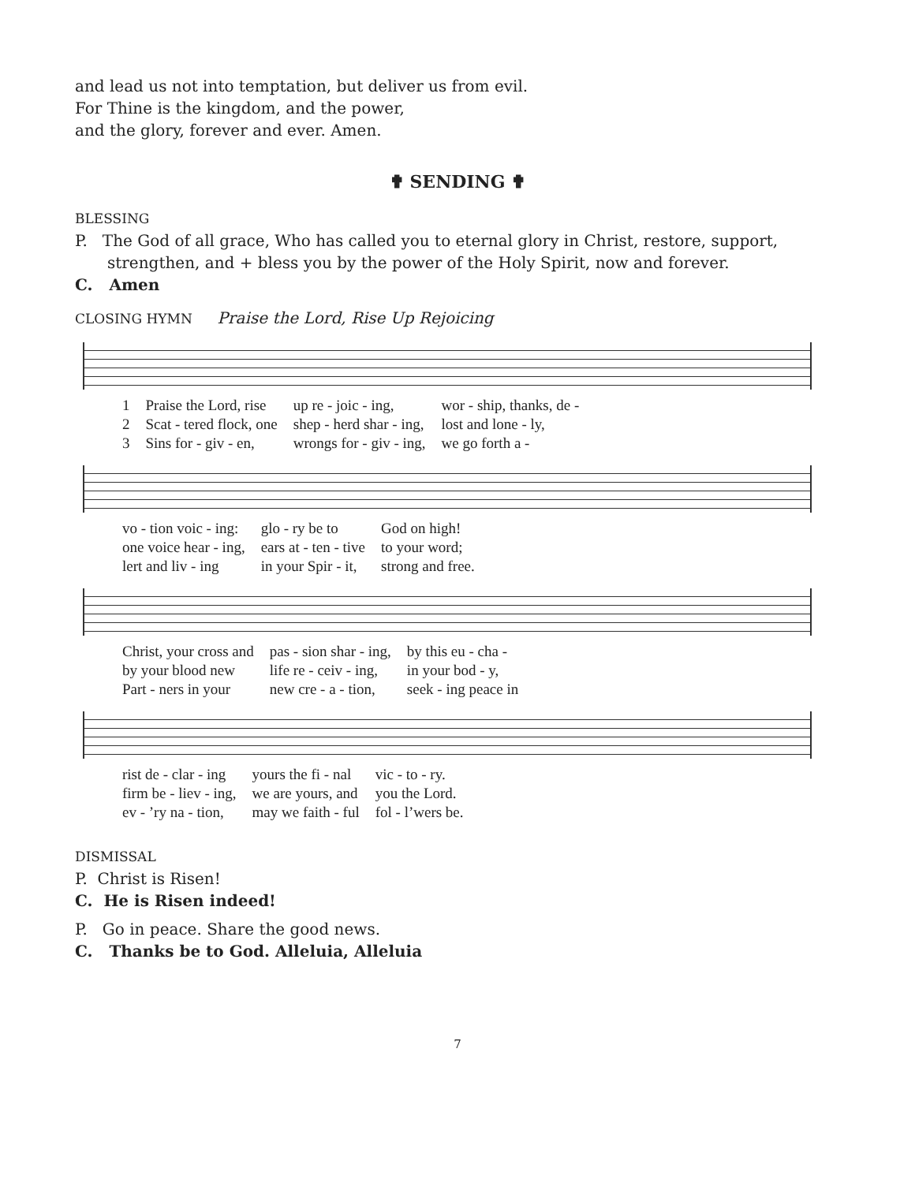and lead us not into temptation, but deliver us from evil.
For Thine is the kingdom, and the power,
and the glory, forever and ever. Amen.
✟ SENDING ✟
BLESSING
P. The God of all grace, Who has called you to eternal glory in Christ, restore, support, strengthen, and + bless you by the power of the Holy Spirit, now and forever.
C. Amen
CLOSING HYMN Praise the Lord, Rise Up Rejoicing
| 1 | Praise the Lord, rise | up re - joic - ing, | wor - ship, thanks, de - |
| 2 | Scat - tered flock, one | shep - herd shar - ing, | lost and lone - ly, |
| 3 | Sins for - giv - en, | wrongs for - giv - ing, | we go forth a - |
| vo - tion voic - ing: | glo - ry be to | God on high! |
| one voice hear - ing, | ears at - ten - tive | to your word; |
| lert and liv - ing | in your Spir - it, | strong and free. |
| Christ, your cross and | pas - sion shar - ing, | by this eu - cha - |
| by your blood new | life re - ceiv - ing, | in your bod - y, |
| Part - ners in your | new cre - a - tion, | seek - ing peace in |
| rist de - clar - ing | yours the fi - nal | vic - to - ry. |
| firm be - liev - ing, | we are yours, and | you the Lord. |
| ev - ’ry na - tion, | may we faith - ful | fol - l’wers be. |
DISMISSAL
P. Christ is Risen!
C. He is Risen indeed!
P. Go in peace. Share the good news.
C. Thanks be to God. Alleluia, Alleluia
7